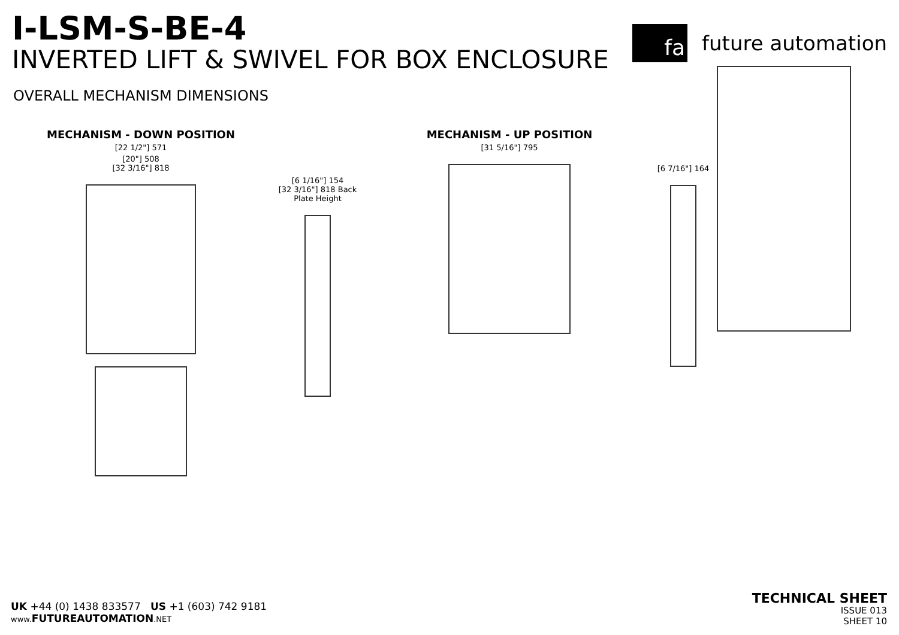I-LSM-S-BE-4
INVERTED LIFT & SWIVEL FOR BOX ENCLOSURE
fa
future automation
OVERALL MECHANISM DIMENSIONS
MECHANISM - DOWN POSITION
[22 1/2"] 571
[20"] 508
[32 3/16"] 818
[6 1/16"] 154
[32 3/16"] 818 Back Plate Height
MECHANISM - UP POSITION
[31 5/16"] 795
[6 7/16"] 164
UK +44 (0) 1438 833577 US +1 (603) 742 9181
www. FUTUREAUTOMATION.NET
TECHNICAL SHEET
ISSUE 013
SHEET 10